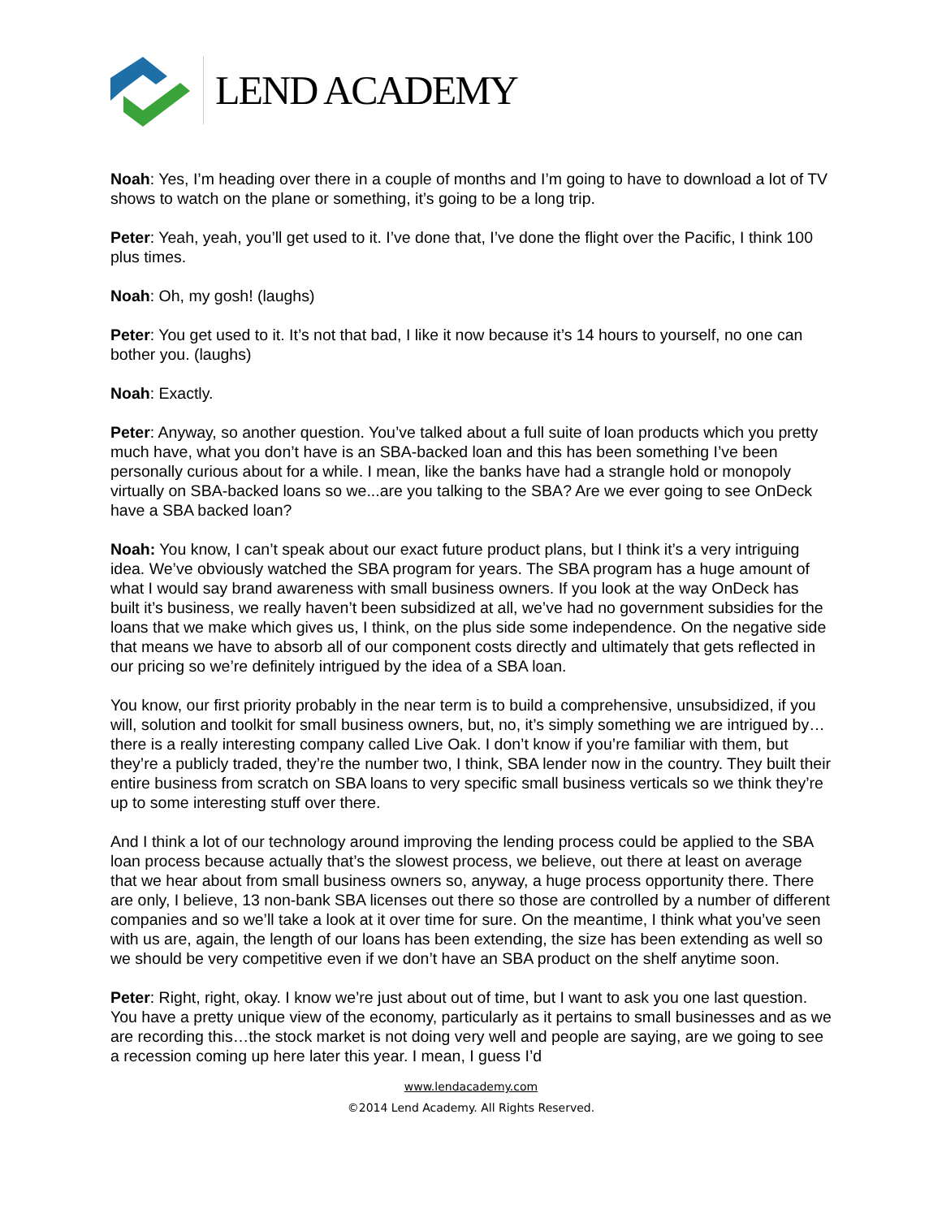LEND ACADEMY
Noah: Yes, I’m heading over there in a couple of months and I’m going to have to download a lot of TV shows to watch on the plane or something, it’s going to be a long trip.
Peter: Yeah, yeah, you’ll get used to it. I’ve done that, I’ve done the flight over the Pacific, I think 100 plus times.
Noah: Oh, my gosh! (laughs)
Peter: You get used to it. It’s not that bad, I like it now because it’s 14 hours to yourself, no one can bother you. (laughs)
Noah: Exactly.
Peter: Anyway, so another question. You’ve talked about a full suite of loan products which you pretty much have, what you don’t have is an SBA-backed loan and this has been something I’ve been personally curious about for a while. I mean, like the banks have had a strangle hold or monopoly virtually on SBA-backed loans so we...are you talking to the SBA? Are we ever going to see OnDeck have a SBA backed loan?
Noah: You know, I can’t speak about our exact future product plans, but I think it’s a very intriguing idea. We’ve obviously watched the SBA program for years. The SBA program has a huge amount of what I would say brand awareness with small business owners. If you look at the way OnDeck has built it’s business, we really haven’t been subsidized at all, we’ve had no government subsidies for the loans that we make which gives us, I think, on the plus side some independence. On the negative side that means we have to absorb all of our component costs directly and ultimately that gets reflected in our pricing so we’re definitely intrigued by the idea of a SBA loan.
You know, our first priority probably in the near term is to build a comprehensive, unsubsidized, if you will, solution and toolkit for small business owners, but, no, it’s simply something we are intrigued by…there is a really interesting company called Live Oak. I don’t know if you’re familiar with them, but they’re a publicly traded, they’re the number two, I think, SBA lender now in the country. They built their entire business from scratch on SBA loans to very specific small business verticals so we think they’re up to some interesting stuff over there.
And I think a lot of our technology around improving the lending process could be applied to the SBA loan process because actually that’s the slowest process, we believe, out there at least on average that we hear about from small business owners so, anyway, a huge process opportunity there. There are only, I believe, 13 non-bank SBA licenses out there so those are controlled by a number of different companies and so we’ll take a look at it over time for sure. On the meantime, I think what you’ve seen with us are, again, the length of our loans has been extending, the size has been extending as well so we should be very competitive even if we don’t have an SBA product on the shelf anytime soon.
Peter: Right, right, okay. I know we’re just about out of time, but I want to ask you one last question. You have a pretty unique view of the economy, particularly as it pertains to small businesses and as we are recording this…the stock market is not doing very well and people are saying, are we going to see a recession coming up here later this year. I mean, I guess I’d
www.lendacademy.com
©2014 Lend Academy. All Rights Reserved.